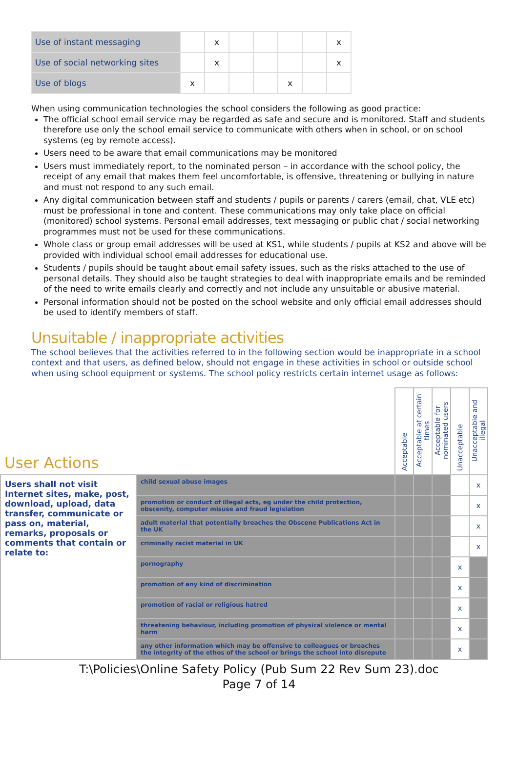| Use of instant messaging | | x | | | | | x |
| Use of social networking sites | | x | | | | | x |
| Use of blogs | x | | | | x | | |
When using communication technologies the school considers the following as good practice:
The official school email service may be regarded as safe and secure and is monitored. Staff and students therefore use only the school email service to communicate with others when in school, or on school systems (eg by remote access).
Users need to be aware that email communications may be monitored
Users must immediately report, to the nominated person – in accordance with the school policy, the receipt of any email that makes them feel uncomfortable, is offensive, threatening or bullying in nature and must not respond to any such email.
Any digital communication between staff and students / pupils or parents / carers (email, chat, VLE etc) must be professional in tone and content. These communications may only take place on official (monitored) school systems. Personal email addresses, text messaging or public chat / social networking programmes must not be used for these communications.
Whole class or group email addresses will be used at KS1, while students / pupils at KS2 and above will be provided with individual school email addresses for educational use.
Students / pupils should be taught about email safety issues, such as the risks attached to the use of personal details. They should also be taught strategies to deal with inappropriate emails and be reminded of the need to write emails clearly and correctly and not include any unsuitable or abusive material.
Personal information should not be posted on the school website and only official email addresses should be used to identify members of staff.
Unsuitable / inappropriate activities
The school believes that the activities referred to in the following section would be inappropriate in a school context and that users, as defined below, should not engage in these activities in school or outside school when using school equipment or systems. The school policy restricts certain internet usage as follows:
| User Actions | | Acceptable | Acceptable at certain times | Acceptable for nominated users | Unacceptable | Unacceptable and illegal |
| --- | --- | --- | --- | --- | --- | --- |
| Users shall not visit Internet sites, make, post, download, upload, data transfer, communicate or pass on, material, remarks, proposals or comments that contain or relate to: | child sexual abuse images | | | | | x |
| | promotion or conduct of illegal acts, eg under the child protection, obscenity, computer misuse and fraud legislation | | | | | x |
| | adult material that potentially breaches the Obscene Publications Act in the UK | | | | | x |
| | criminally racist material in UK | | | | | x |
| | pornography | | | | x | |
| | promotion of any kind of discrimination | | | | x | |
| | promotion of racial or religious hatred | | | | x | |
| | threatening behaviour, including promotion of physical violence or mental harm | | | | x | |
| | any other information which may be offensive to colleagues or breaches the integrity of the ethos of the school or brings the school into disrepute | | | | x | |
T:\Policies\Online Safety Policy (Pub Sum 22 Rev Sum 23).doc
Page 7 of 14